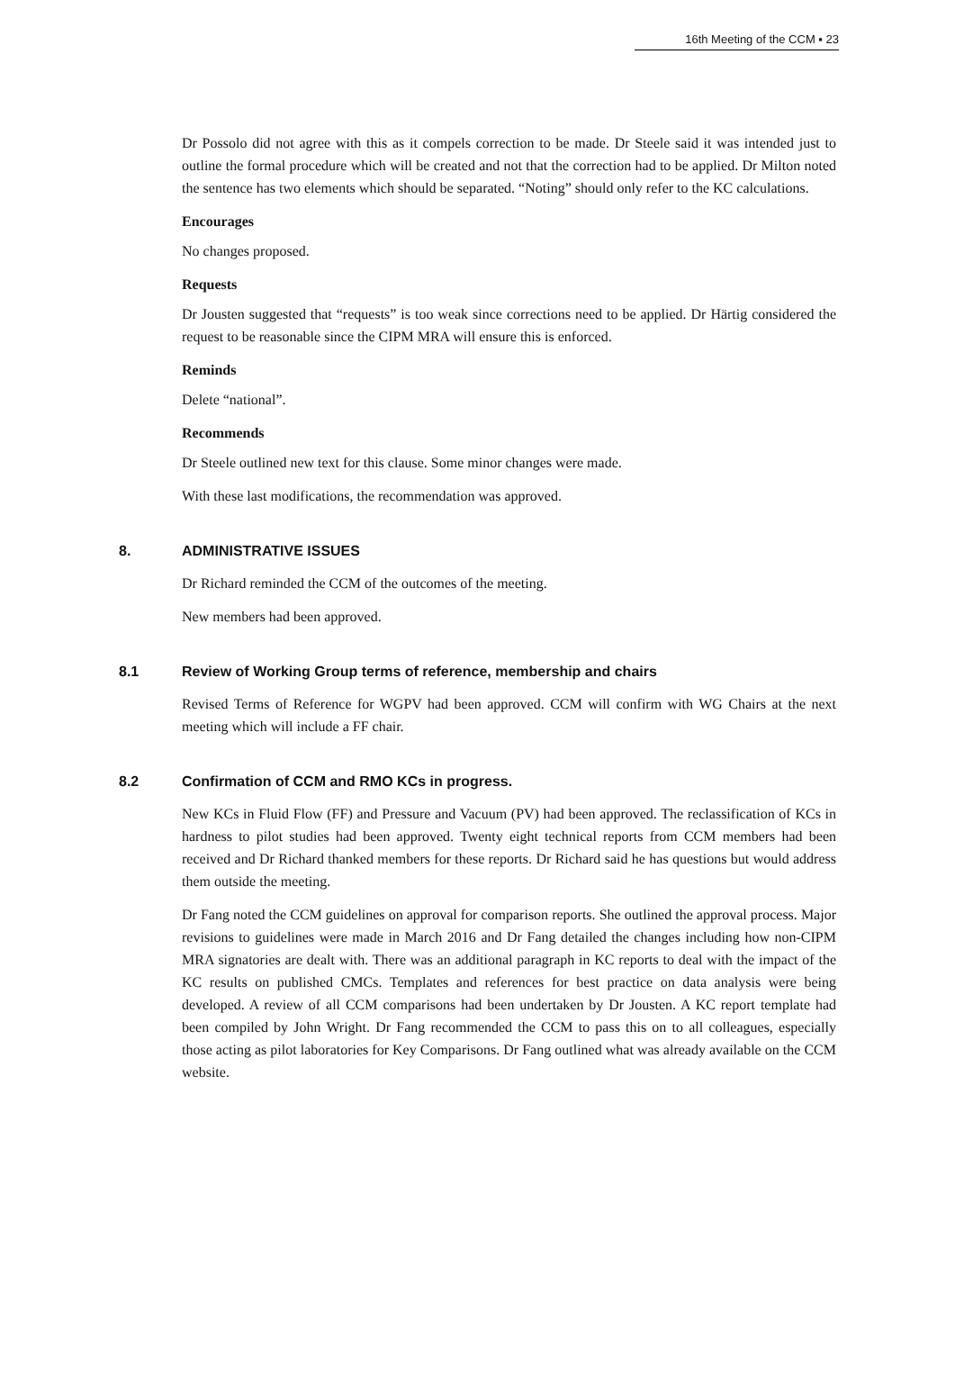16th Meeting of the CCM ▪ 23
Dr Possolo did not agree with this as it compels correction to be made. Dr Steele said it was intended just to outline the formal procedure which will be created and not that the correction had to be applied. Dr Milton noted the sentence has two elements which should be separated. “Noting” should only refer to the KC calculations.
Encourages
No changes proposed.
Requests
Dr Jousten suggested that “requests” is too weak since corrections need to be applied. Dr Härtig considered the request to be reasonable since the CIPM MRA will ensure this is enforced.
Reminds
Delete “national”.
Recommends
Dr Steele outlined new text for this clause. Some minor changes were made.
With these last modifications, the recommendation was approved.
8. ADMINISTRATIVE ISSUES
Dr Richard reminded the CCM of the outcomes of the meeting.
New members had been approved.
8.1 Review of Working Group terms of reference, membership and chairs
Revised Terms of Reference for WGPV had been approved. CCM will confirm with WG Chairs at the next meeting which will include a FF chair.
8.2 Confirmation of CCM and RMO KCs in progress.
New KCs in Fluid Flow (FF) and Pressure and Vacuum (PV) had been approved. The reclassification of KCs in hardness to pilot studies had been approved. Twenty eight technical reports from CCM members had been received and Dr Richard thanked members for these reports. Dr Richard said he has questions but would address them outside the meeting.
Dr Fang noted the CCM guidelines on approval for comparison reports. She outlined the approval process. Major revisions to guidelines were made in March 2016 and Dr Fang detailed the changes including how non-CIPM MRA signatories are dealt with. There was an additional paragraph in KC reports to deal with the impact of the KC results on published CMCs. Templates and references for best practice on data analysis were being developed. A review of all CCM comparisons had been undertaken by Dr Jousten. A KC report template had been compiled by John Wright. Dr Fang recommended the CCM to pass this on to all colleagues, especially those acting as pilot laboratories for Key Comparisons. Dr Fang outlined what was already available on the CCM website.